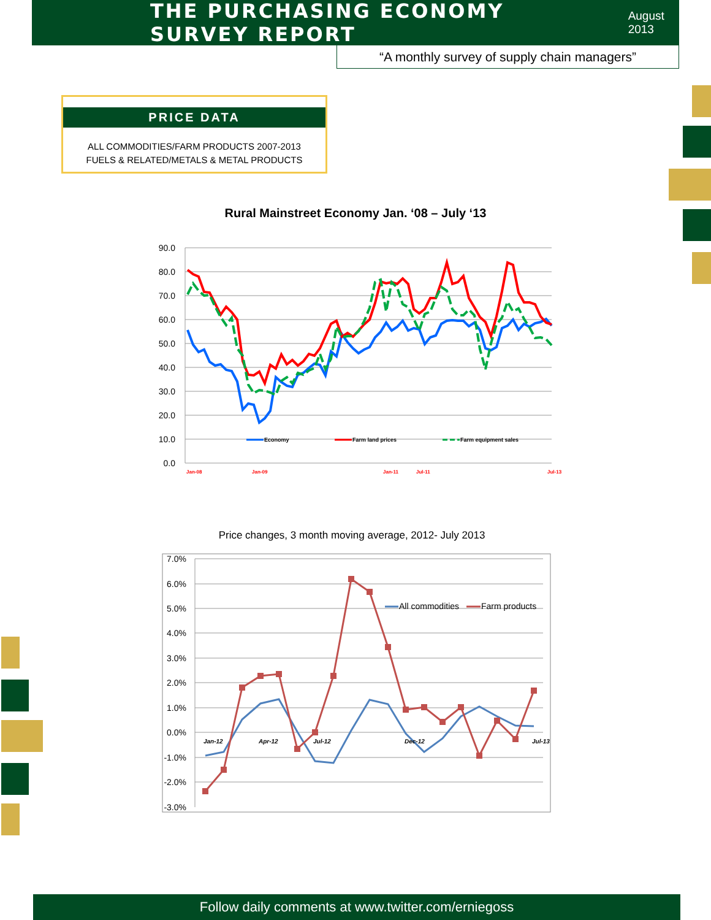THE PURCHASING ECONOMY SURVEY REPORT
August 2013
“A monthly survey of supply chain managers”
PRICE DATA
ALL COMMODITIES/FARM PRODUCTS 2007-2013
FUELS & RELATED/METALS & METAL PRODUCTS
Rural Mainstreet Economy Jan. ‘08 – July ‘13
90.0
80.0
70.0
60.0
50.0
40.0
30.0
20.0
10.0
0.0
Economy
Farm land prices
Farm equipment sales
Jan-08
Jan-09
Jan-11
Jul-11
Jul-13
Price changes, 3 month moving average, 2012- July 2013
7.0%
6.0%
5.0%
4.0%
3.0%
2.0%
1.0%
0.0%
-1.0%
-2.0%
-3.0%
All commodities
Farm products
Jan-12
Apr-12
Jul-12
Dec-12
Jul-13
Follow daily comments at www.twitter.com/erniegoss